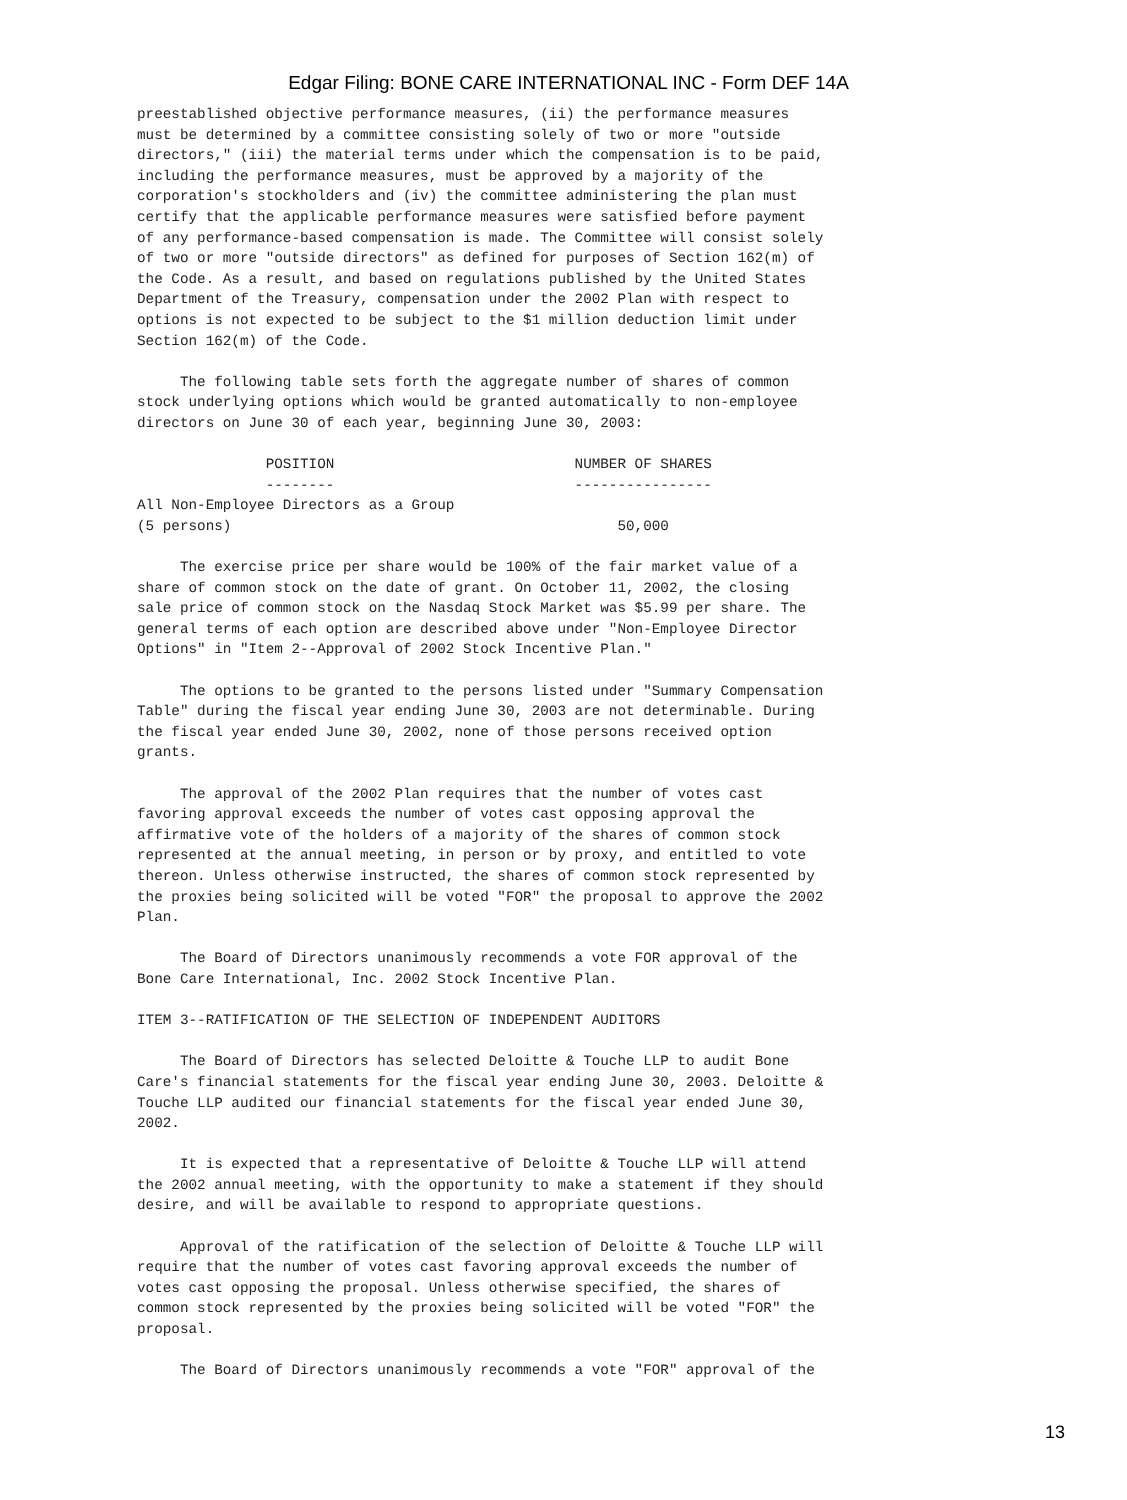Edgar Filing: BONE CARE INTERNATIONAL INC - Form DEF 14A
preestablished objective performance measures, (ii) the performance measures
must be determined by a committee consisting solely of two or more "outside
directors," (iii) the material terms under which the compensation is to be paid,
including the performance measures, must be approved by a majority of the
corporation's stockholders and (iv) the committee administering the plan must
certify that the applicable performance measures were satisfied before payment
of any performance-based compensation is made. The Committee will consist solely
of two or more "outside directors" as defined for purposes of Section 162(m) of
the Code. As a result, and based on regulations published by the United States
Department of the Treasury, compensation under the 2002 Plan with respect to
options is not expected to be subject to the $1 million deduction limit under
Section 162(m) of the Code.

     The following table sets forth the aggregate number of shares of common
stock underlying options which would be granted automatically to non-employee
directors on June 30 of each year, beginning June 30, 2003:

               POSITION                            NUMBER OF SHARES
               --------                            ----------------
All Non-Employee Directors as a Group
(5 persons)                                             50,000

     The exercise price per share would be 100% of the fair market value of a
share of common stock on the date of grant. On October 11, 2002, the closing
sale price of common stock on the Nasdaq Stock Market was $5.99 per share. The
general terms of each option are described above under "Non-Employee Director
Options" in "Item 2--Approval of 2002 Stock Incentive Plan."

     The options to be granted to the persons listed under "Summary Compensation
Table" during the fiscal year ending June 30, 2003 are not determinable. During
the fiscal year ended June 30, 2002, none of those persons received option
grants.

     The approval of the 2002 Plan requires that the number of votes cast
favoring approval exceeds the number of votes cast opposing approval the
affirmative vote of the holders of a majority of the shares of common stock
represented at the annual meeting, in person or by proxy, and entitled to vote
thereon. Unless otherwise instructed, the shares of common stock represented by
the proxies being solicited will be voted "FOR" the proposal to approve the 2002
Plan.

     The Board of Directors unanimously recommends a vote FOR approval of the
Bone Care International, Inc. 2002 Stock Incentive Plan.

ITEM 3--RATIFICATION OF THE SELECTION OF INDEPENDENT AUDITORS

     The Board of Directors has selected Deloitte & Touche LLP to audit Bone
Care's financial statements for the fiscal year ending June 30, 2003. Deloitte &
Touche LLP audited our financial statements for the fiscal year ended June 30,
2002.

     It is expected that a representative of Deloitte & Touche LLP will attend
the 2002 annual meeting, with the opportunity to make a statement if they should
desire, and will be available to respond to appropriate questions.

     Approval of the ratification of the selection of Deloitte & Touche LLP will
require that the number of votes cast favoring approval exceeds the number of
votes cast opposing the proposal. Unless otherwise specified, the shares of
common stock represented by the proxies being solicited will be voted "FOR" the
proposal.

     The Board of Directors unanimously recommends a vote "FOR" approval of the
13